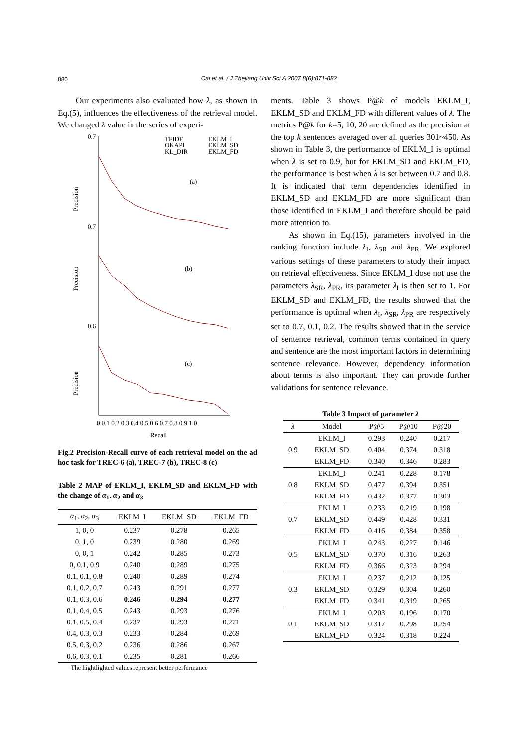880
Cai et al. / J Zhejiang Univ Sci A 2007 8(6):871-882
Our experiments also evaluated how λ, as shown in Eq.(5), influences the effectiveness of the retrieval model. We changed λ value in the series of experi-
0.7
0.7
0.6
(a)
(b)
(c)
TFIDF
OKAPI
KL_DIR
EKLM_I
EKLM_SD
EKLM_FD
Precision
Precision
Precision
0 0.1 0.2 0.3 0.4 0.5 0.6 0.7 0.8 0.9 1.0
Recall
Fig.2 Precision-Recall curve of each retrieval model on the ad hoc task for TREC-6 (a), TREC-7 (b), TREC-8 (c)
Table 2 MAP of EKLM_I, EKLM_SD and EKLM_FD with the change of α<sub>1</sub>, α<sub>2</sub> and α<sub>3</sub>
| α<sub>1</sub>, α<sub>2</sub>, α<sub>3</sub> | EKLM_I | EKLM_SD | EKLM_FD |
| --- | --- | --- | --- |
| 1, 0, 0 | 0.237 | 0.278 | 0.265 |
| 0, 1, 0 | 0.239 | 0.280 | 0.269 |
| 0, 0, 1 | 0.242 | 0.285 | 0.273 |
| 0, 0.1, 0.9 | 0.240 | 0.289 | 0.275 |
| 0.1, 0.1, 0.8 | 0.240 | 0.289 | 0.274 |
| 0.1, 0.2, 0.7 | 0.243 | 0.291 | 0.277 |
| 0.1, 0.3, 0.6 | 0.246 | 0.294 | 0.277 |
| 0.1, 0.4, 0.5 | 0.243 | 0.293 | 0.276 |
| 0.1, 0.5, 0.4 | 0.237 | 0.293 | 0.271 |
| 0.4, 0.3, 0.3 | 0.233 | 0.284 | 0.269 |
| 0.5, 0.3, 0.2 | 0.236 | 0.286 | 0.267 |
| 0.6, 0.3, 0.1 | 0.235 | 0.281 | 0.266 |
The hightlighted values represent better perfermance
ments. Table 3 shows P@k of models EKLM_I, EKLM_SD and EKLM_FD with different values of λ. The metrics P@k for k=5, 10, 20 are defined as the precision at the top k sentences averaged over all queries 301~450. As shown in Table 3, the performance of EKLM_I is optimal when λ is set to 0.9, but for EKLM_SD and EKLM_FD, the performance is best when λ is set between 0.7 and 0.8. It is indicated that term dependencies identified in EKLM_SD and EKLM_FD are more significant than those identified in EKLM_I and therefore should be paid more attention to.
As shown in Eq.(15), parameters involved in the ranking function include λ<sub>I</sub>, λ<sub>SR</sub> and λ<sub>PR</sub>. We explored various settings of these parameters to study their impact on retrieval effectiveness. Since EKLM_I dose not use the parameters λ<sub>SR</sub>, λ<sub>PR</sub>, its parameter λ<sub>I</sub> is then set to 1. For EKLM_SD and EKLM_FD, the results showed that the performance is optimal when λ<sub>I</sub>, λ<sub>SR</sub>, λ<sub>PR</sub> are respectively set to 0.7, 0.1, 0.2. The results showed that in the service of sentence retrieval, common terms contained in query and sentence are the most important factors in determining sentence relevance. However, dependency information about terms is also important. They can provide further validations for sentence relevance.
Table 3 Impact of parameter λ
| λ | Model | P@5 | P@10 | P@20 |
| --- | --- | --- | --- | --- |
| 0.9 | EKLM_I | 0.293 | 0.240 | 0.217 |
| | EKLM_SD | 0.404 | 0.374 | 0.318 |
| | EKLM_FD | 0.340 | 0.346 | 0.283 |
| 0.8 | EKLM_I | 0.241 | 0.228 | 0.178 |
| | EKLM_SD | 0.477 | 0.394 | 0.351 |
| | EKLM_FD | 0.432 | 0.377 | 0.303 |
| 0.7 | EKLM_I | 0.233 | 0.219 | 0.198 |
| | EKLM_SD | 0.449 | 0.428 | 0.331 |
| | EKLM_FD | 0.416 | 0.384 | 0.358 |
| 0.5 | EKLM_I | 0.243 | 0.227 | 0.146 |
| | EKLM_SD | 0.370 | 0.316 | 0.263 |
| | EKLM_FD | 0.366 | 0.323 | 0.294 |
| 0.3 | EKLM_I | 0.237 | 0.212 | 0.125 |
| | EKLM_SD | 0.329 | 0.304 | 0.260 |
| | EKLM_FD | 0.341 | 0.319 | 0.265 |
| 0.1 | EKLM_I | 0.203 | 0.196 | 0.170 |
| | EKLM_SD | 0.317 | 0.298 | 0.254 |
| | EKLM_FD | 0.324 | 0.318 | 0.224 |